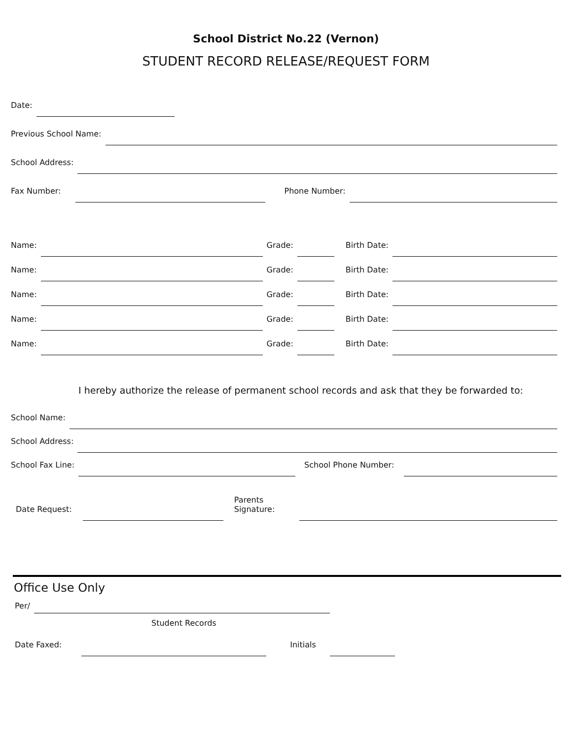School District No.22 (Vernon)
STUDENT RECORD RELEASE/REQUEST FORM
Date:
Previous School Name:
School Address:
Fax Number: Phone Number:
Name: Grade: Birth Date:
Name: Grade: Birth Date:
Name: Grade: Birth Date:
Name: Grade: Birth Date:
Name: Grade: Birth Date:
I hereby authorize the release of permanent school records and ask that they be forwarded to:
School Name:
School Address:
School Fax Line: School Phone Number:
Date Request: Parents
Signature:
Office Use Only
Per/
Student Records
Date Faxed: Initials